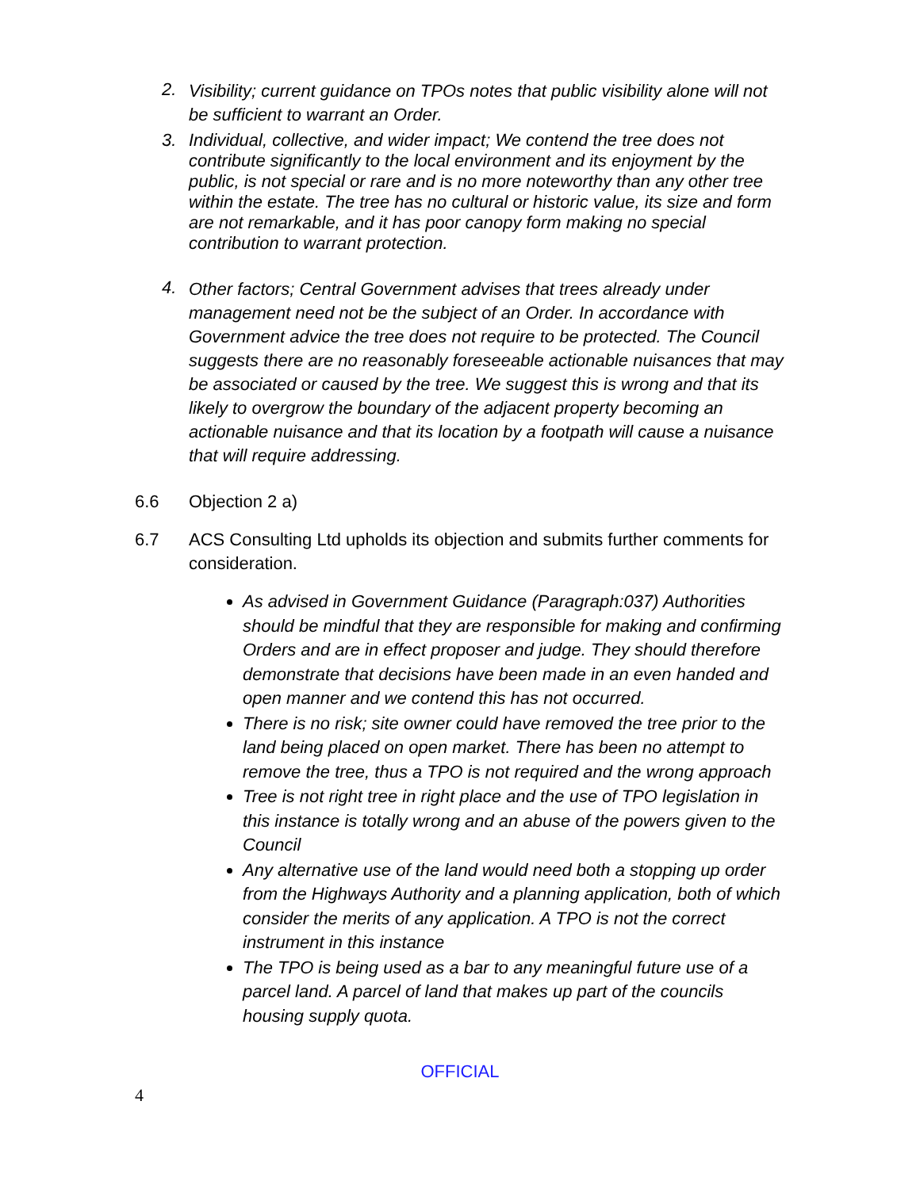2. Visibility; current guidance on TPOs notes that public visibility alone will not be sufficient to warrant an Order.
3. Individual, collective, and wider impact; We contend the tree does not contribute significantly to the local environment and its enjoyment by the public, is not special or rare and is no more noteworthy than any other tree within the estate. The tree has no cultural or historic value, its size and form are not remarkable, and it has poor canopy form making no special contribution to warrant protection.
4. Other factors; Central Government advises that trees already under management need not be the subject of an Order. In accordance with Government advice the tree does not require to be protected. The Council suggests there are no reasonably foreseeable actionable nuisances that may be associated or caused by the tree. We suggest this is wrong and that its likely to overgrow the boundary of the adjacent property becoming an actionable nuisance and that its location by a footpath will cause a nuisance that will require addressing.
6.6 Objection 2 a)
6.7 ACS Consulting Ltd upholds its objection and submits further comments for consideration.
As advised in Government Guidance (Paragraph:037) Authorities should be mindful that they are responsible for making and confirming Orders and are in effect proposer and judge. They should therefore demonstrate that decisions have been made in an even handed and open manner and we contend this has not occurred.
There is no risk; site owner could have removed the tree prior to the land being placed on open market. There has been no attempt to remove the tree, thus a TPO is not required and the wrong approach
Tree is not right tree in right place and the use of TPO legislation in this instance is totally wrong and an abuse of the powers given to the Council
Any alternative use of the land would need both a stopping up order from the Highways Authority and a planning application, both of which consider the merits of any application. A TPO is not the correct instrument in this instance
The TPO is being used as a bar to any meaningful future use of a parcel land. A parcel of land that makes up part of the councils housing supply quota.
OFFICIAL
4